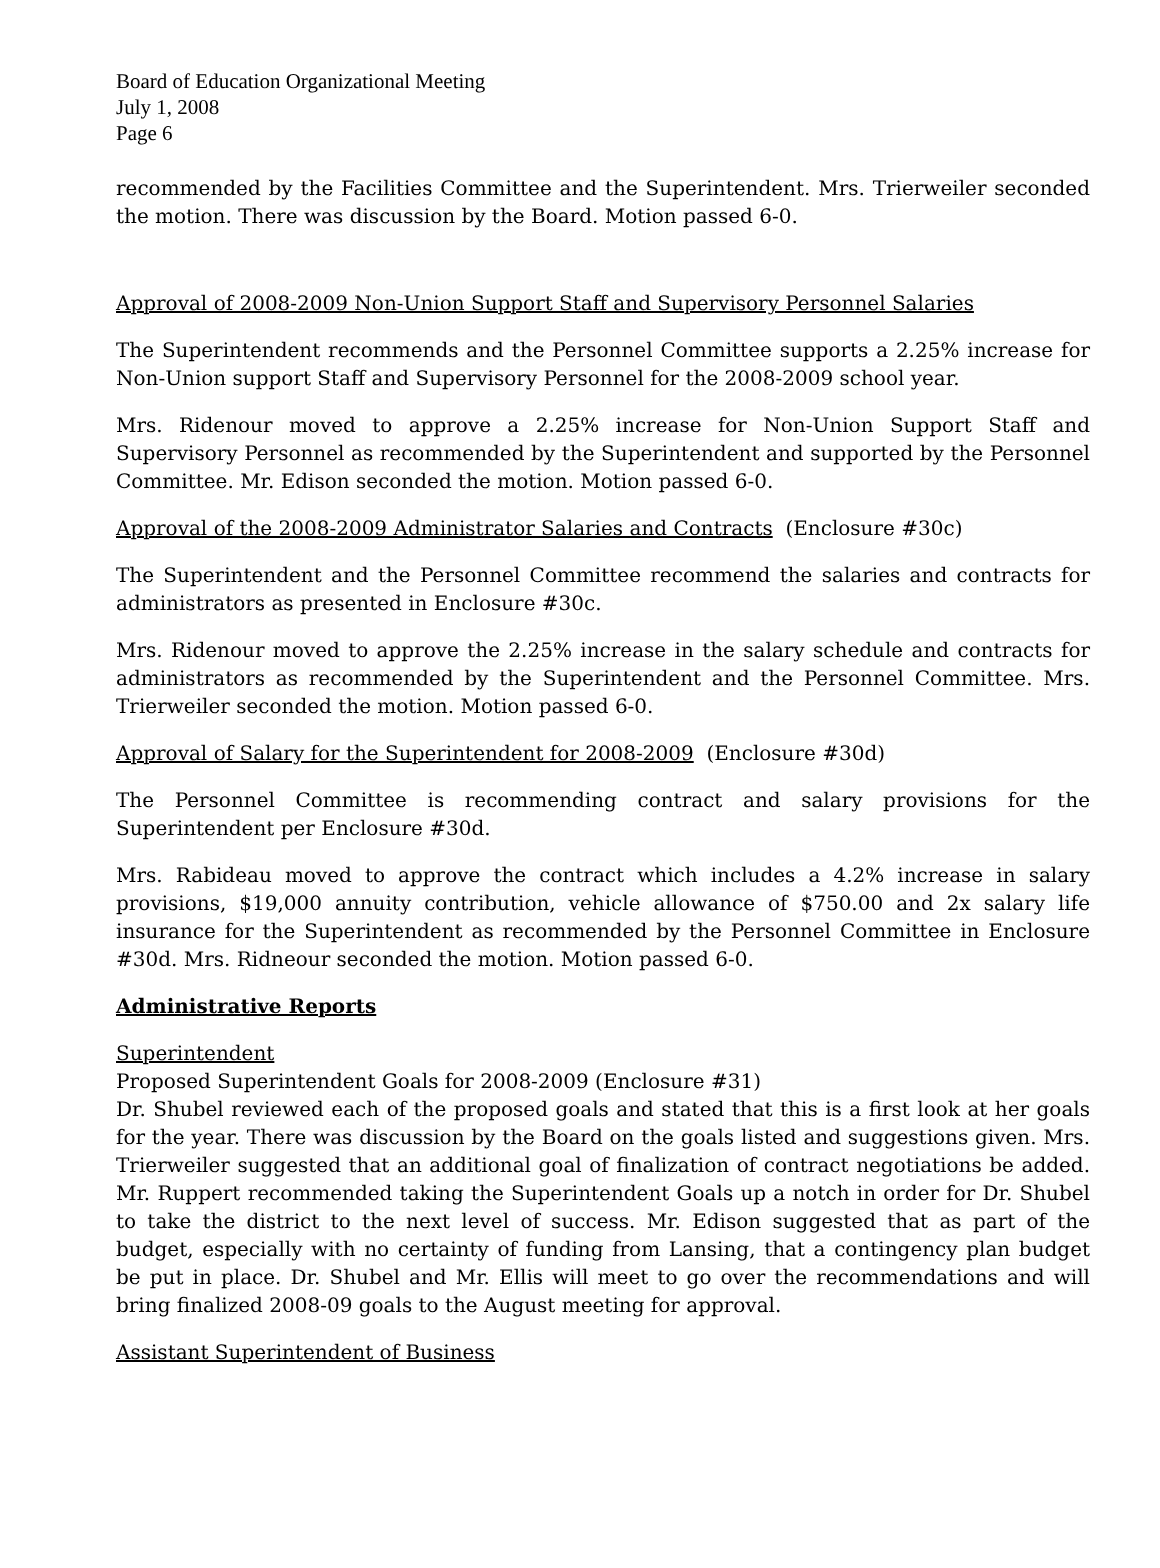Board of Education Organizational Meeting
July 1, 2008
Page 6
recommended by the Facilities Committee and the Superintendent. Mrs. Trierweiler seconded the motion. There was discussion by the Board. Motion passed 6-0.
Approval of 2008-2009 Non-Union Support Staff and Supervisory Personnel Salaries
The Superintendent recommends and the Personnel Committee supports a 2.25% increase for Non-Union support Staff and Supervisory Personnel for the 2008-2009 school year.
Mrs. Ridenour moved to approve a 2.25% increase for Non-Union Support Staff and Supervisory Personnel as recommended by the Superintendent and supported by the Personnel Committee. Mr. Edison seconded the motion. Motion passed 6-0.
Approval of the 2008-2009 Administrator Salaries and Contracts (Enclosure #30c)
The Superintendent and the Personnel Committee recommend the salaries and contracts for administrators as presented in Enclosure #30c.
Mrs. Ridenour moved to approve the 2.25% increase in the salary schedule and contracts for administrators as recommended by the Superintendent and the Personnel Committee. Mrs. Trierweiler seconded the motion. Motion passed 6-0.
Approval of Salary for the Superintendent for 2008-2009 (Enclosure #30d)
The Personnel Committee is recommending contract and salary provisions for the Superintendent per Enclosure #30d.
Mrs. Rabideau moved to approve the contract which includes a 4.2% increase in salary provisions, $19,000 annuity contribution, vehicle allowance of $750.00 and 2x salary life insurance for the Superintendent as recommended by the Personnel Committee in Enclosure #30d. Mrs. Ridneour seconded the motion. Motion passed 6-0.
Administrative Reports
Superintendent
Proposed Superintendent Goals for 2008-2009 (Enclosure #31)
Dr. Shubel reviewed each of the proposed goals and stated that this is a first look at her goals for the year. There was discussion by the Board on the goals listed and suggestions given. Mrs. Trierweiler suggested that an additional goal of finalization of contract negotiations be added. Mr. Ruppert recommended taking the Superintendent Goals up a notch in order for Dr. Shubel to take the district to the next level of success. Mr. Edison suggested that as part of the budget, especially with no certainty of funding from Lansing, that a contingency plan budget be put in place. Dr. Shubel and Mr. Ellis will meet to go over the recommendations and will bring finalized 2008-09 goals to the August meeting for approval.
Assistant Superintendent of Business